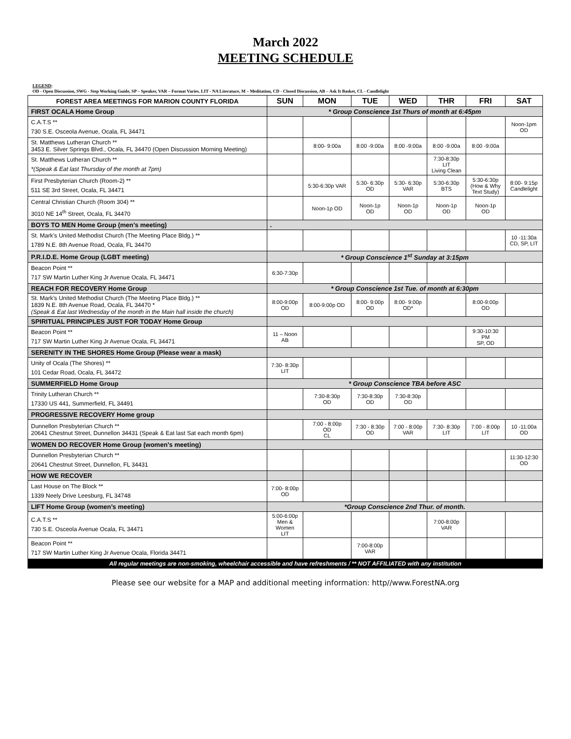March 2022
MEETING SCHEDULE
LEGEND:
OD - Open Discussion, SWG - Step Working Guide, SP – Speaker, VAR – Format Varies. LIT - NA Literature, M – Meditation, CD - Closed Discussion, AB – Ask It Basket, CL - Candlelight
| FOREST AREA MEETINGS FOR MARION COUNTY FLORIDA | SUN | MON | TUE | WED | THR | FRI | SAT |
| --- | --- | --- | --- | --- | --- | --- | --- |
| FIRST OCALA Home Group | * Group Conscience 1st Thurs of month at 6:45pm | | | | | | |
| C.A.T.S ** 730 S.E. Osceola Avenue, Ocala, FL 34471 | | | | | | | Noon-1pm OD |
| St. Matthews Lutheran Church ** 3453 E. Silver Springs Blvd., Ocala, FL 34470 (Open Discussion Morning Meeting) | | 8:00- 9:00a | 8:00 -9:00a | 8:00 -9:00a | 8:00 -9:00a | 8:00 -9:00a | |
| St. Matthews Lutheran Church ** *(Speak & Eat last Thursday of the month at 7pm) | | | | | 7:30-8:30p LIT Living Clean | | |
| First Presbyterian Church (Room-2) ** 511 SE 3rd Street, Ocala, FL 34471 | | 5:30-6:30p VAR | 5:30- 6:30p OD | 5:30- 6:30p VAR | 5:30-6:30p BTS | 5:30-6:30p (How & Why Text Study) | 8:00- 9:15p Candlelight |
| Central Christian Church (Room 304) ** 3010 NE 14<sup>th</sup> Street, Ocala, FL 34470 | | Noon-1p OD | Noon-1p OD | Noon-1p OD | Noon-1p OD | Noon-1p OD | |
| BOYS TO MEN Home Group (men’s meeting) | . | | | | | | |
| St. Mark’s United Methodist Church (The Meeting Place Bldg.) ** 1789 N.E. 8th Avenue Road, Ocala, FL 34470 | | | | | | | 10 -11:30a CD, SP, LIT |
| P.R.I.D.E. Home Group (LGBT meeting) | * Group Conscience 1<sup>st</sup> Sunday at 3:15pm | | | | | | |
| Beacon Point ** 717 SW Martin Luther King Jr Avenue Ocala, FL 34471 | 6:30-7:30p | | | | | | |
| REACH FOR RECOVERY Home Group | * Group Conscience 1st Tue. of month at 6:30pm | | | | | | |
| St. Mark’s United Methodist Church (The Meeting Place Bldg.) ** 1839 N.E. 8th Avenue Road, Ocala, FL 34470 * (Speak & Eat last Wednesday of the month in the Main hall inside the church) | 8:00-9:00p OD | 8:00-9:00p OD | 8:00- 9:00p OD | 8:00- 9:00p OD* | | 8:00-9:00p OD | |
| SPIRITUAL PRINCIPLES JUST FOR TODAY Home Group | | | | | | | |
| Beacon Point ** 717 SW Martin Luther King Jr Avenue Ocala, FL 34471 | 11 – Noon AB | | | | | 9:30-10:30 PM SP, OD | |
| SERENITY IN THE SHORES Home Group (Please wear a mask) | | | | | | | |
| Unity of Ocala (The Shores) ** 101 Cedar Road, Ocala, FL 34472 | 7:30- 8:30p LIT | | | | | | |
| SUMMERFIELD Home Group | * Group Conscience TBA before ASC | | | | | | |
| Trinity Lutheran Church ** 17330 US 441, Summerfield, FL 34491 | | 7:30-8:30p OD | 7:30-8:30p OD | 7:30-8:30p OD | | | |
| PROGRESSIVE RECOVERY Home group | | | | | | | |
| Dunnellon Presbyterian Church ** 20641 Chestnut Street, Dunnellon 34431 (Speak & Eat last Sat each month 6pm) | | 7:00 - 8:00p OD CL | 7:30 - 8:30p OD | 7:00 - 8:00p VAR | 7:30- 8:30p LIT | 7:00 - 8:00p LIT | 10 -11:00a OD |
| WOMEN DO RECOVER Home Group (women’s meeting) | | | | | | | |
| Dunnellon Presbyterian Church ** 20641 Chestnut Street, Dunnellon, FL 34431 | | | | | | | 11:30-12:30 OD |
| HOW WE RECOVER | | | | | | | |
| Last House on The Block ** 1339 Neely Drive Leesburg, FL 34748 | 7:00- 8:00p OD | | | | | | |
| LIFT Home Group (women’s meeting) | *Group Conscience 2nd Thur. of month. | | | | | | |
| C.A.T.S ** 730 S.E. Osceola Avenue Ocala, FL 34471 | 5:00-6:00p Men & Women LIT | | | | 7:00-8:00p VAR | | |
| Beacon Point ** 717 SW Martin Luther King Jr Avenue Ocala, Florida 34471 | | | 7:00-8:00p VAR | | | | |
| All regular meetings are non-smoking, wheelchair accessible and have refreshments / ** NOT AFFILIATED with any institution | | | | | | | |
Please see our website for a MAP and additional meeting information: http//www.ForestNA.org